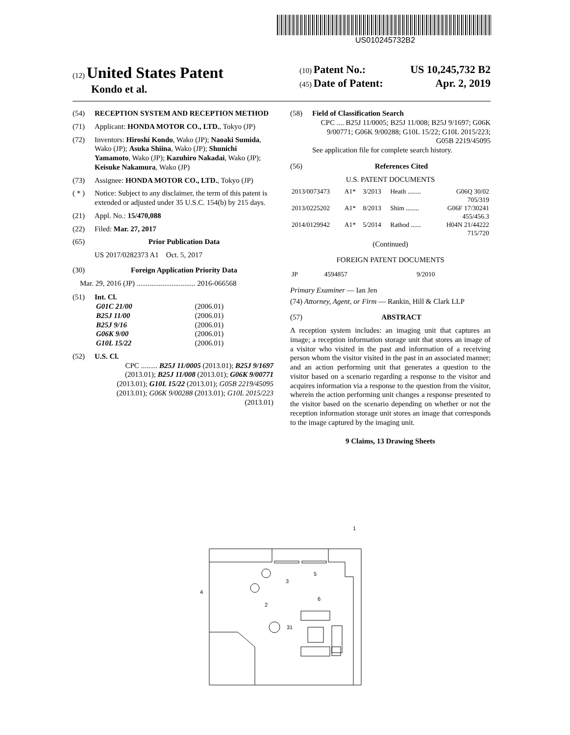US010245732B2
(12) United States Patent
Kondo et al.
(10) Patent No.: US 10,245,732 B2
(45) Date of Patent: Apr. 2, 2019
(54) RECEPTION SYSTEM AND RECEPTION METHOD
(71) Applicant: HONDA MOTOR CO., LTD., Tokyo (JP)
(72) Inventors: Hiroshi Kondo, Wako (JP); Naoaki Sumida, Wako (JP); Asuka Shiina, Wako (JP); Shunichi Yamamoto, Wako (JP); Kazuhiro Nakadai, Wako (JP); Keisuke Nakamura, Wako (JP)
(73) Assignee: HONDA MOTOR CO., LTD., Tokyo (JP)
( * ) Notice: Subject to any disclaimer, the term of this patent is extended or adjusted under 35 U.S.C. 154(b) by 215 days.
(21) Appl. No.: 15/470,088
(22) Filed: Mar. 27, 2017
(65) Prior Publication Data
US 2017/0282373 A1 Oct. 5, 2017
(30) Foreign Application Priority Data
Mar. 29, 2016 (JP) ................................ 2016-066568
(51) Int. Cl.
| G01C 21/00 | (2006.01) |
| B25J 11/00 | (2006.01) |
| B25J 9/16 | (2006.01) |
| G06K 9/00 | (2006.01) |
| G10L 15/22 | (2006.01) |
(52) U.S. Cl.
CPC ......... B25J 11/0005 (2013.01); B25J 9/1697 (2013.01); B25J 11/008 (2013.01); G06K 9/00771 (2013.01); G10L 15/22 (2013.01); G05B 2219/45095 (2013.01); G06K 9/00288 (2013.01); G10L 2015/223 (2013.01)
(58) Field of Classification Search
CPC .... B25J 11/0005; B25J 11/008; B25J 9/1697; G06K 9/00771; G06K 9/00288; G10L 15/22; G10L 2015/223; G05B 2219/45095
See application file for complete search history.
(56) References Cited
U.S. PATENT DOCUMENTS
| 2013/0073473 | A1* | 3/2013 | Heath ........ | G06Q 30/02 705/319 |
| 2013/0225202 | A1* | 8/2013 | Shim ........ | G06F 17/30241 455/456.3 |
| 2014/0129942 | A1* | 5/2014 | Rathod ...... | H04N 21/44222 715/720 |
(Continued)
FOREIGN PATENT DOCUMENTS
| JP | 4594857 | 9/2010 |
Primary Examiner — Ian Jen
(74) Attorney, Agent, or Firm — Rankin, Hill & Clark LLP
(57) ABSTRACT
A reception system includes: an imaging unit that captures an image; a reception information storage unit that stores an image of a visitor who visited in the past and information of a receiving person whom the visitor visited in the past in an associated manner; and an action performing unit that generates a question to the visitor based on a scenario regarding a response to the visitor and acquires information via a response to the question from the visitor, wherein the action performing unit changes a response presented to the visitor based on the scenario depending on whether or not the reception information storage unit stores an image that corresponds to the image captured by the imaging unit.
9 Claims, 13 Drawing Sheets
1
5
3
4
2
6
31